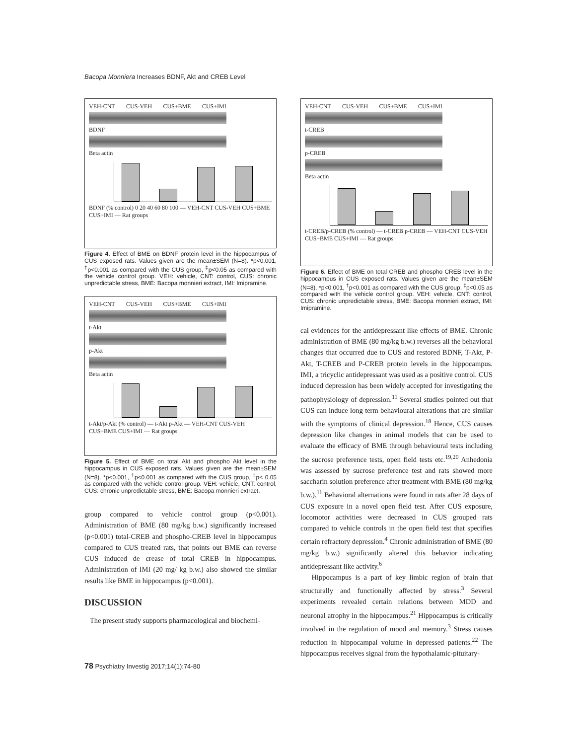Bacopa Monniera Increases BDNF, Akt and CREB Level
VEH-CNT CUS-VEH CUS+BME CUS+IMI
BDNF
Beta actin
BDNF (% control) 0 20 40 60 80 100 — VEH-CNT CUS-VEH CUS+BME CUS+IMI — Rat groups
Figure 4. Effect of BME on BDNF protein level in the hippocampus of CUS exposed rats. Values given are the mean±SEM (N=8). *p<0.001, <sup>†</sup>p<0.001 as compared with the CUS group, <sup>‡</sup>p<0.05 as compared with the vehicle control group. VEH: vehicle, CNT: control, CUS: chronic unpredictable stress, BME: Bacopa monnieri extract, IMI: Imipramine.
VEH-CNT CUS-VEH CUS+BME CUS+IMI
t-Akt
p-Akt
Beta actin
t-Akt/p-Akt (% control) — t-Akt p-Akt — VEH-CNT CUS-VEH CUS+BME CUS+IMI — Rat groups
Figure 5. Effect of BME on total Akt and phospho Akt level in the hippocampus in CUS exposed rats. Values given are the mean±SEM (N=8). *p<0.001, <sup>†</sup>p<0.001 as compared with the CUS group, <sup>‡</sup>p< 0.05 as compared with the vehicle control group. VEH: vehicle, CNT: control, CUS: chronic unpredictable stress, BME: Bacopa monnieri extract.
group compared to vehicle control group (p<0.001). Administration of BME (80 mg/kg b.w.) significantly increased (p<0.001) total-CREB and phospho-CREB level in hippocampus compared to CUS treated rats, that points out BME can reverse CUS induced de crease of total CREB in hippocampus. Administration of IMI (20 mg/ kg b.w.) also showed the similar results like BME in hippocampus (p<0.001).
DISCUSSION
The present study supports pharmacological and biochemi-
VEH-CNT CUS-VEH CUS+BME CUS+IMI
t-CREB
p-CREB
Beta actin
t-CREB/p-CREB (% control) — t-CREB p-CREB — VEH-CNT CUS-VEH CUS+BME CUS+IMI — Rat groups
Figure 6. Effect of BME on total CREB and phospho CREB level in the hippocampus in CUS exposed rats. Values given are the mean±SEM (N=8). *p<0.001, <sup>†</sup>p<0.001 as compared with the CUS group, <sup>‡</sup>p<0.05 as compared with the vehicle control group. VEH: vehicle, CNT: control, CUS: chronic unpredictable stress, BME: Bacopa monnieri extract, IMI: Imipramine.
cal evidences for the antidepressant like effects of BME. Chronic administration of BME (80 mg/kg b.w.) reverses all the behavioral changes that occurred due to CUS and restored BDNF, T-Akt, P-Akt, T-CREB and P-CREB protein levels in the hippocampus. IMI, a tricyclic antidepressant was used as a positive control. CUS induced depression has been widely accepted for investigating the pathophysiology of depression.<sup>11</sup> Several studies pointed out that CUS can induce long term behavioural alterations that are similar with the symptoms of clinical depression.<sup>18</sup> Hence, CUS causes depression like changes in animal models that can be used to evaluate the efficacy of BME through behavioural tests including the sucrose preference tests, open field tests etc.<sup>19,20</sup> Anhedonia was assessed by sucrose preference test and rats showed more saccharin solution preference after treatment with BME (80 mg/kg b.w.).<sup>11</sup> Behavioral alternations were found in rats after 28 days of CUS exposure in a novel open field test. After CUS exposure, locomotor activities were decreased in CUS grouped rats compared to vehicle controls in the open field test that specifies certain refractory depression.<sup>4</sup> Chronic administration of BME (80 mg/kg b.w.) significantly altered this behavior indicating antidepressant like activity.<sup>6</sup>
Hippocampus is a part of key limbic region of brain that structurally and functionally affected by stress.<sup>3</sup> Several experiments revealed certain relations between MDD and neuronal atrophy in the hippocampus.<sup>21</sup> Hippocampus is critically involved in the regulation of mood and memory.<sup>3</sup> Stress causes reduction in hippocampal volume in depressed patients.<sup>22</sup> The hippocampus receives signal from the hypothalamic-pituitary-
78 Psychiatry Investig 2017;14(1):74-80